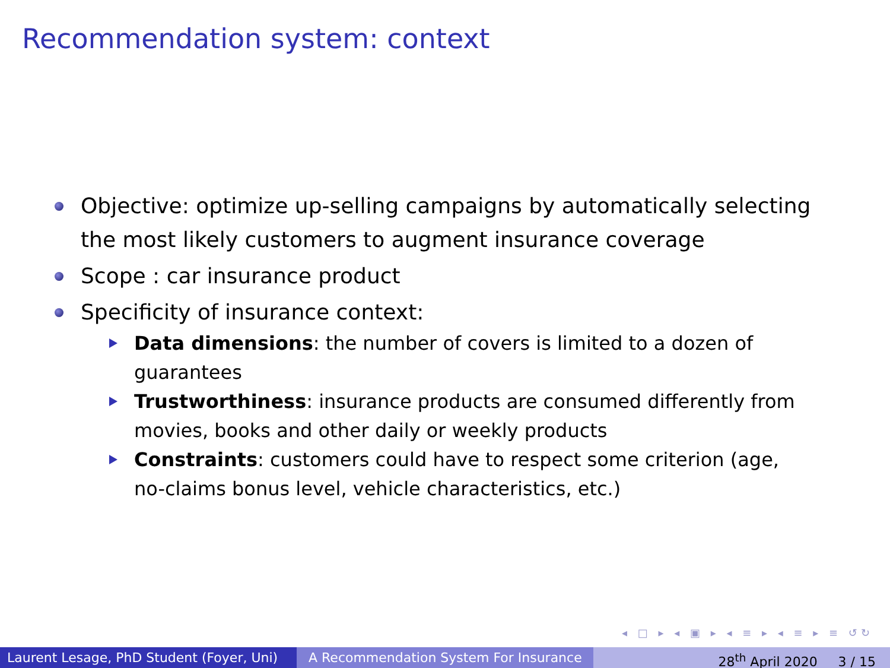Recommendation system: context
Objective: optimize up-selling campaigns by automatically selecting the most likely customers to augment insurance coverage
Scope : car insurance product
Specificity of insurance context:
Data dimensions: the number of covers is limited to a dozen of guarantees
Trustworthiness: insurance products are consumed differently from movies, books and other daily or weekly products
Constraints: customers could have to respect some criterion (age, no-claims bonus level, vehicle characteristics, etc.)
◂ □ ▸ ◂ ▣ ▸ ◂ ≡ ▸ ◂ ≡ ▸ ≡ ↺↻
Laurent Lesage, PhD Student (Foyer, Uni)
A Recommendation System For Insurance 28<sup>th</sup> April 2020 3 / 15